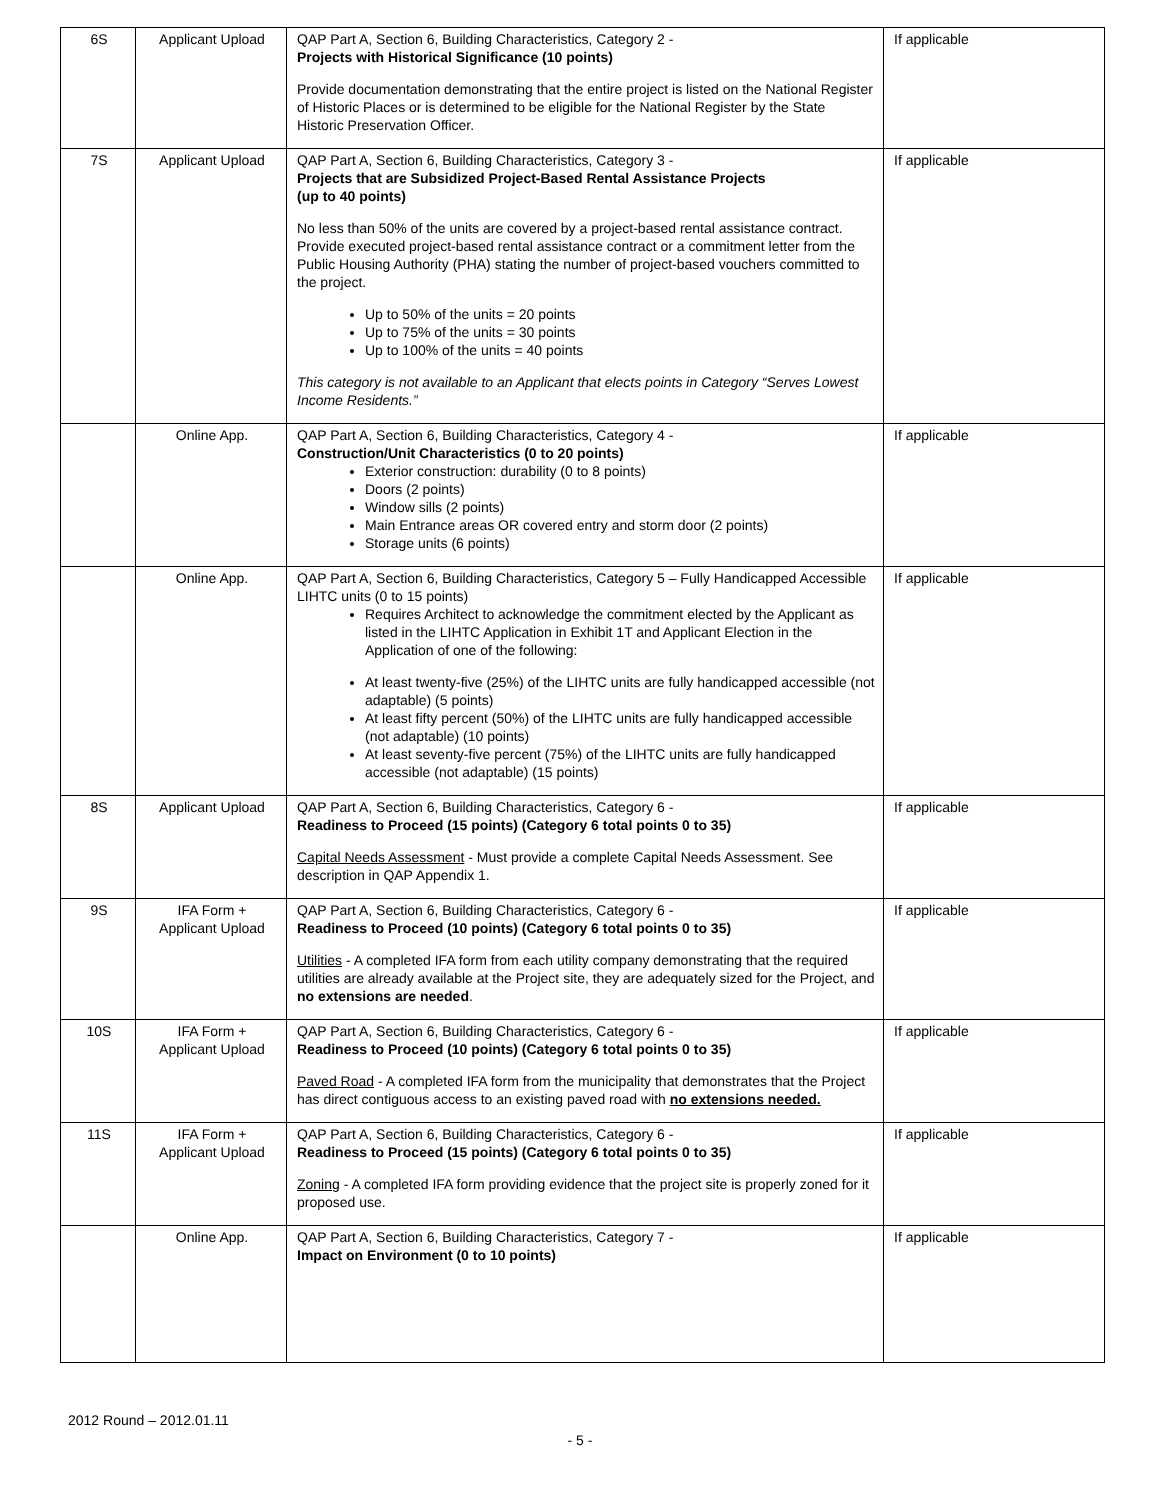| 6S | Applicant Upload | QAP Part A, Section 6, Building Characteristics, Category 2 - Projects with Historical Significance (10 points) Provide documentation demonstrating that the entire project is listed on the National Register of Historic Places or is determined to be eligible for the National Register by the State Historic Preservation Officer. | If applicable |
| 7S | Applicant Upload | QAP Part A, Section 6, Building Characteristics, Category 3 - Projects that are Subsidized Project-Based Rental Assistance Projects (up to 40 points) No less than 50% of the units are covered by a project-based rental assistance contract. Provide executed project-based rental assistance contract or a commitment letter from the Public Housing Authority (PHA) stating the number of project-based vouchers committed to the project. Up to 50% of the units = 20 points Up to 75% of the units = 30 points Up to 100% of the units = 40 points This category is not available to an Applicant that elects points in Category “Serves Lowest Income Residents.” | If applicable |
| | Online App. | QAP Part A, Section 6, Building Characteristics, Category 4 - Construction/Unit Characteristics (0 to 20 points) Exterior construction: durability (0 to 8 points) Doors (2 points) Window sills (2 points) Main Entrance areas OR covered entry and storm door (2 points) Storage units (6 points) | If applicable |
| | Online App. | QAP Part A, Section 6, Building Characteristics, Category 5 – Fully Handicapped Accessible LIHTC units (0 to 15 points) Requires Architect to acknowledge the commitment elected by the Applicant as listed in the LIHTC Application in Exhibit 1T and Applicant Election in the Application of one of the following: At least twenty-five (25%) of the LIHTC units are fully handicapped accessible (not adaptable) (5 points) At least fifty percent (50%) of the LIHTC units are fully handicapped accessible (not adaptable) (10 points) At least seventy-five percent (75%) of the LIHTC units are fully handicapped accessible (not adaptable) (15 points) | If applicable |
| 8S | Applicant Upload | QAP Part A, Section 6, Building Characteristics, Category 6 - Readiness to Proceed (15 points) (Category 6 total points 0 to 35) Capital Needs Assessment - Must provide a complete Capital Needs Assessment. See description in QAP Appendix 1. | If applicable |
| 9S | IFA Form + Applicant Upload | QAP Part A, Section 6, Building Characteristics, Category 6 - Readiness to Proceed (10 points) (Category 6 total points 0 to 35) Utilities - A completed IFA form from each utility company demonstrating that the required utilities are already available at the Project site, they are adequately sized for the Project, and no extensions are needed . | If applicable |
| 10S | IFA Form + Applicant Upload | QAP Part A, Section 6, Building Characteristics, Category 6 - Readiness to Proceed (10 points) (Category 6 total points 0 to 35) Paved Road - A completed IFA form from the municipality that demonstrates that the Project has direct contiguous access to an existing paved road with no extensions needed. | If applicable |
| 11S | IFA Form + Applicant Upload | QAP Part A, Section 6, Building Characteristics, Category 6 - Readiness to Proceed (15 points) (Category 6 total points 0 to 35) Zoning - A completed IFA form providing evidence that the project site is properly zoned for it proposed use. | If applicable |
| | Online App. | QAP Part A, Section 6, Building Characteristics, Category 7 - Impact on Environment (0 to 10 points) | If applicable |
2012 Round – 2012.01.11
- 5 -